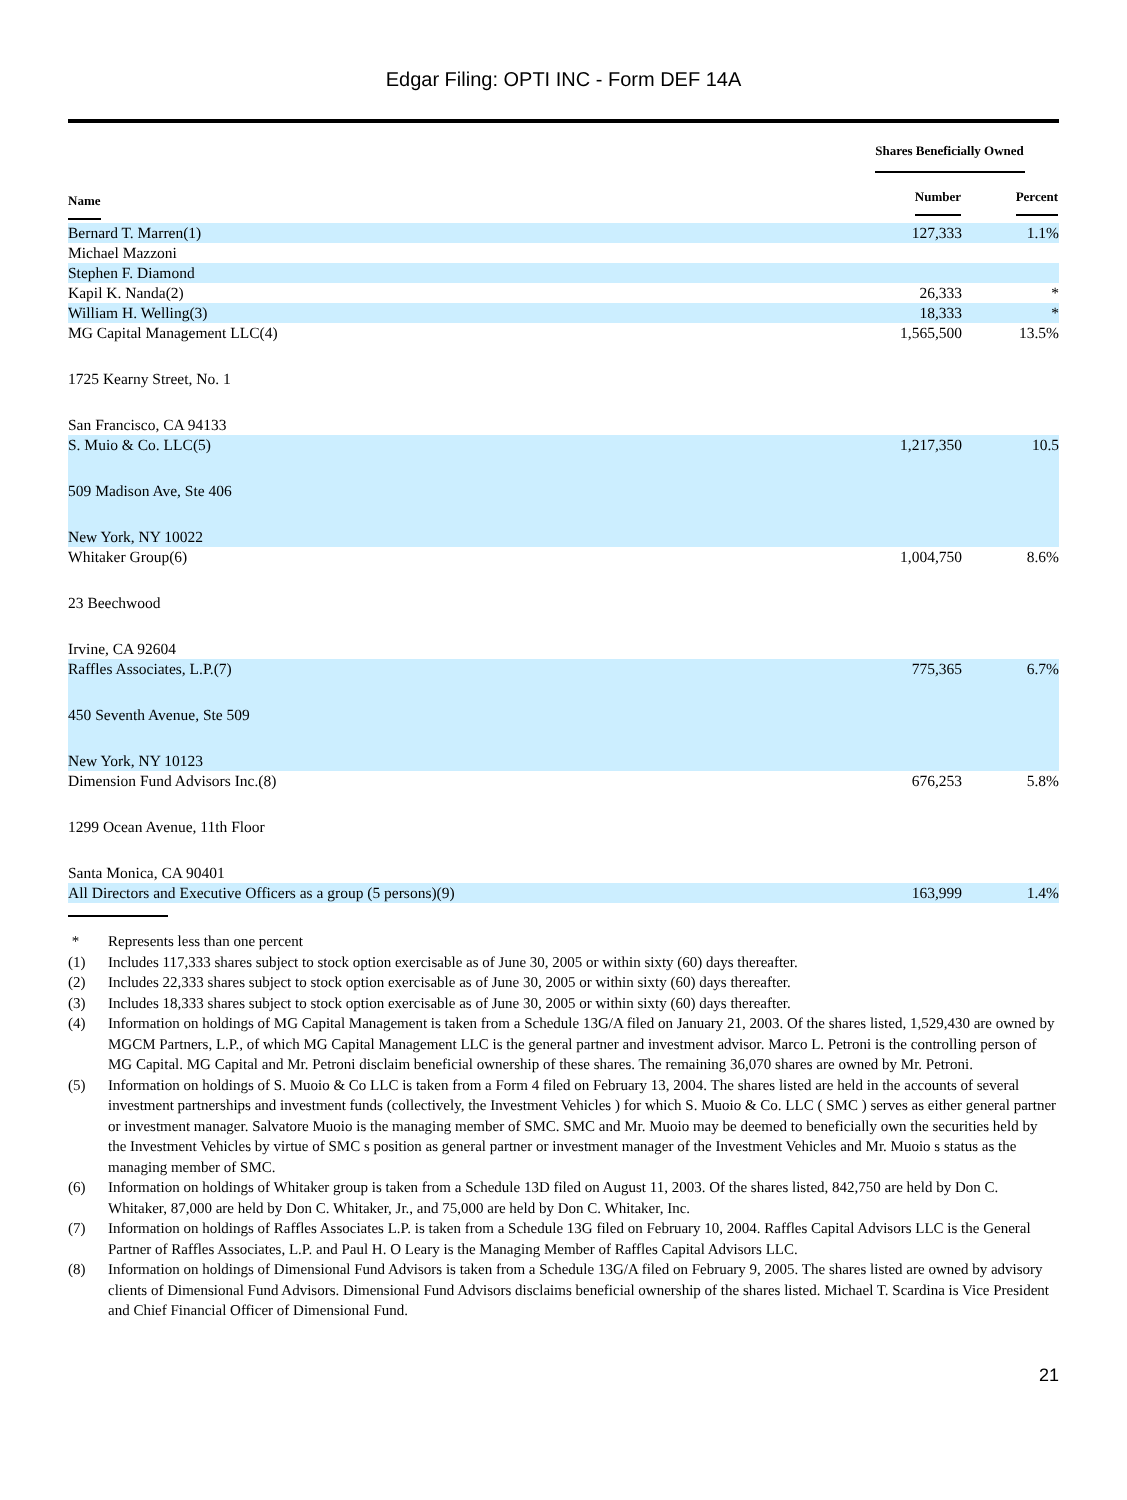Edgar Filing: OPTI INC - Form DEF 14A
| | Shares Beneficially Owned | |
| --- | --- | --- |
| Name | Number | Percent |
| Bernard T. Marren(1) | 127,333 | 1.1% |
| Michael Mazzoni | | |
| Stephen F. Diamond | | |
| Kapil K. Nanda(2) | 26,333 | * |
| William H. Welling(3) | 18,333 | * |
| MG Capital Management LLC(4) 1725 Kearny Street, No. 1 San Francisco, CA 94133 | 1,565,500 | 13.5% |
| S. Muio & Co. LLC(5) 509 Madison Ave, Ste 406 New York, NY 10022 | 1,217,350 | 10.5 |
| Whitaker Group(6) 23 Beechwood Irvine, CA 92604 | 1,004,750 | 8.6% |
| Raffles Associates, L.P.(7) 450 Seventh Avenue, Ste 509 New York, NY 10123 | 775,365 | 6.7% |
| Dimension Fund Advisors Inc.(8) 1299 Ocean Avenue, 11th Floor Santa Monica, CA 90401 | 676,253 | 5.8% |
| All Directors and Executive Officers as a group (5 persons)(9) | 163,999 | 1.4% |
* Represents less than one percent
(1) Includes 117,333 shares subject to stock option exercisable as of June 30, 2005 or within sixty (60) days thereafter.
(2) Includes 22,333 shares subject to stock option exercisable as of June 30, 2005 or within sixty (60) days thereafter.
(3) Includes 18,333 shares subject to stock option exercisable as of June 30, 2005 or within sixty (60) days thereafter.
(4) Information on holdings of MG Capital Management is taken from a Schedule 13G/A filed on January 21, 2003. Of the shares listed, 1,529,430 are owned by MGCM Partners, L.P., of which MG Capital Management LLC is the general partner and investment advisor. Marco L. Petroni is the controlling person of MG Capital. MG Capital and Mr. Petroni disclaim beneficial ownership of these shares. The remaining 36,070 shares are owned by Mr. Petroni.
(5) Information on holdings of S. Muoio & Co LLC is taken from a Form 4 filed on February 13, 2004. The shares listed are held in the accounts of several investment partnerships and investment funds (collectively, the Investment Vehicles ) for which S. Muoio & Co. LLC ( SMC ) serves as either general partner or investment manager. Salvatore Muoio is the managing member of SMC. SMC and Mr. Muoio may be deemed to beneficially own the securities held by the Investment Vehicles by virtue of SMC s position as general partner or investment manager of the Investment Vehicles and Mr. Muoio s status as the managing member of SMC.
(6) Information on holdings of Whitaker group is taken from a Schedule 13D filed on August 11, 2003. Of the shares listed, 842,750 are held by Don C. Whitaker, 87,000 are held by Don C. Whitaker, Jr., and 75,000 are held by Don C. Whitaker, Inc.
(7) Information on holdings of Raffles Associates L.P. is taken from a Schedule 13G filed on February 10, 2004. Raffles Capital Advisors LLC is the General Partner of Raffles Associates, L.P. and Paul H. O Leary is the Managing Member of Raffles Capital Advisors LLC.
(8) Information on holdings of Dimensional Fund Advisors is taken from a Schedule 13G/A filed on February 9, 2005. The shares listed are owned by advisory clients of Dimensional Fund Advisors. Dimensional Fund Advisors disclaims beneficial ownership of the shares listed. Michael T. Scardina is Vice President and Chief Financial Officer of Dimensional Fund.
21